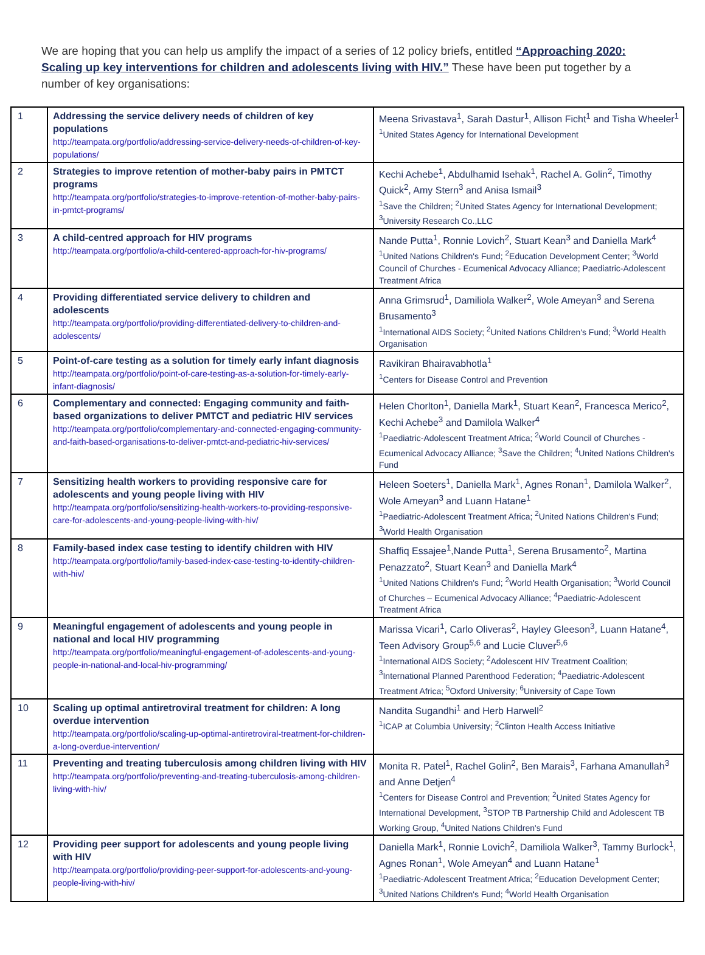We are hoping that you can help us amplify the impact of a series of 12 policy briefs, entitled “Approaching 2020: Scaling up key interventions for children and adolescents living with HIV.” These have been put together by a number of key organisations:
| 1 | Addressing the service delivery needs of children of key populations http://teampata.org/portfolio/addressing-service-delivery-needs-of-children-of-key-populations/ | Meena Srivastava<sup>1</sup>, Sarah Dastur<sup>1</sup>, Allison Ficht<sup>1</sup> and Tisha Wheeler<sup>1</sup> <sup>1</sup> United States Agency for International Development |
| 2 | Strategies to improve retention of mother-baby pairs in PMTCT programs http://teampata.org/portfolio/strategies-to-improve-retention-of-mother-baby-pairs-in-pmtct-programs/ | Kechi Achebe<sup>1</sup>, Abdulhamid Isehak<sup>1</sup>, Rachel A. Golin<sup>2</sup>, Timothy Quick<sup>2</sup>, Amy Stern<sup>3</sup> and Anisa Ismail<sup>3</sup> <sup>1</sup> Save the Children; <sup>2</sup>United States Agency for International Development; <sup>3</sup>University Research Co.,LLC |
| 3 | A child-centred approach for HIV programs http://teampata.org/portfolio/a-child-centered-approach-for-hiv-programs/ | Nande Putta<sup>1</sup>, Ronnie Lovich<sup>2</sup>, Stuart Kean<sup>3</sup> and Daniella Mark<sup>4</sup> <sup>1</sup> United Nations Children's Fund; <sup>2</sup>Education Development Center; <sup>3</sup>World Council of Churches - Ecumenical Advocacy Alliance; Paediatric-Adolescent Treatment Africa |
| 4 | Providing differentiated service delivery to children and adolescents http://teampata.org/portfolio/providing-differentiated-delivery-to-children-and-adolescents/ | Anna Grimsrud<sup>1</sup>, Damiliola Walker<sup>2</sup>, Wole Ameyan<sup>3</sup> and Serena Brusamento<sup>3</sup> <sup>1</sup> International AIDS Society; <sup>2</sup>United Nations Children's Fund; <sup>3</sup>World Health Organisation |
| 5 | Point-of-care testing as a solution for timely early infant diagnosis http://teampata.org/portfolio/point-of-care-testing-as-a-solution-for-timely-early-infant-diagnosis/ | Ravikiran Bhairavabhotla<sup>1</sup> <sup>1</sup> Centers for Disease Control and Prevention |
| 6 | Complementary and connected: Engaging community and faith-based organizations to deliver PMTCT and pediatric HIV services http://teampata.org/portfolio/complementary-and-connected-engaging-community-and-faith-based-organisations-to-deliver-pmtct-and-pediatric-hiv-services/ | Helen Chorlton<sup>1</sup>, Daniella Mark<sup>1</sup>, Stuart Kean<sup>2</sup>, Francesca Merico<sup>2</sup>, Kechi Achebe<sup>3</sup> and Damilola Walker<sup>4</sup> <sup>1</sup> Paediatric-Adolescent Treatment Africa; <sup>2</sup>World Council of Churches - Ecumenical Advocacy Alliance; <sup>3</sup>Save the Children; <sup>4</sup>United Nations Children's Fund |
| 7 | Sensitizing health workers to providing responsive care for adolescents and young people living with HIV http://teampata.org/portfolio/sensitizing-health-workers-to-providing-responsive-care-for-adolescents-and-young-people-living-with-hiv/ | Heleen Soeters<sup>1</sup>, Daniella Mark<sup>1</sup>, Agnes Ronan<sup>1</sup>, Damilola Walker<sup>2</sup>, Wole Ameyan<sup>3</sup> and Luann Hatane<sup>1</sup> <sup>1</sup> Paediatric-Adolescent Treatment Africa; <sup>2</sup>United Nations Children's Fund; <sup>3</sup>World Health Organisation |
| 8 | Family-based index case testing to identify children with HIV http://teampata.org/portfolio/family-based-index-case-testing-to-identify-children-with-hiv/ | Shaffiq Essajee<sup>1</sup>,Nande Putta<sup>1</sup>, Serena Brusamento<sup>2</sup>, Martina Penazzato<sup>2</sup>, Stuart Kean<sup>3</sup> and Daniella Mark<sup>4</sup> <sup>1</sup> United Nations Children's Fund; <sup>2</sup>World Health Organisation; <sup>3</sup>World Council of Churches – Ecumenical Advocacy Alliance; <sup>4</sup>Paediatric-Adolescent Treatment Africa |
| 9 | Meaningful engagement of adolescents and young people in national and local HIV programming http://teampata.org/portfolio/meaningful-engagement-of-adolescents-and-young-people-in-national-and-local-hiv-programming/ | Marissa Vicari<sup>1</sup>, Carlo Oliveras<sup>2</sup>, Hayley Gleeson<sup>3</sup>, Luann Hatane<sup>4</sup>, Teen Advisory Group<sup>5,6</sup> and Lucie Cluver<sup>5,6</sup> <sup>1</sup> International AIDS Society; <sup>2</sup>Adolescent HIV Treatment Coalition; <sup>3</sup>International Planned Parenthood Federation; <sup>4</sup>Paediatric-Adolescent Treatment Africa; <sup>5</sup>Oxford University; <sup>6</sup>University of Cape Town |
| 10 | Scaling up optimal antiretroviral treatment for children: A long overdue intervention http://teampata.org/portfolio/scaling-up-optimal-antiretroviral-treatment-for-children-a-long-overdue-intervention/ | Nandita Sugandhi<sup>1</sup> and Herb Harwell<sup>2</sup> <sup>1</sup> ICAP at Columbia University; <sup>2</sup>Clinton Health Access Initiative |
| 11 | Preventing and treating tuberculosis among children living with HIV http://teampata.org/portfolio/preventing-and-treating-tuberculosis-among-children-living-with-hiv/ | Monita R. Patel<sup>1</sup>, Rachel Golin<sup>2</sup>, Ben Marais<sup>3</sup>, Farhana Amanullah<sup>3</sup> and Anne Detjen<sup>4</sup> <sup>1</sup> Centers for Disease Control and Prevention; <sup>2</sup>United States Agency for International Development, <sup>3</sup>STOP TB Partnership Child and Adolescent TB Working Group, <sup>4</sup>United Nations Children's Fund |
| 12 | Providing peer support for adolescents and young people living with HIV http://teampata.org/portfolio/providing-peer-support-for-adolescents-and-young-people-living-with-hiv/ | Daniella Mark<sup>1</sup>, Ronnie Lovich<sup>2</sup>, Damiliola Walker<sup>3</sup>, Tammy Burlock<sup>1</sup>, Agnes Ronan<sup>1</sup>, Wole Ameyan<sup>4</sup> and Luann Hatane<sup>1</sup> <sup>1</sup> Paediatric-Adolescent Treatment Africa; <sup>2</sup>Education Development Center; <sup>3</sup>United Nations Children's Fund; <sup>4</sup>World Health Organisation |